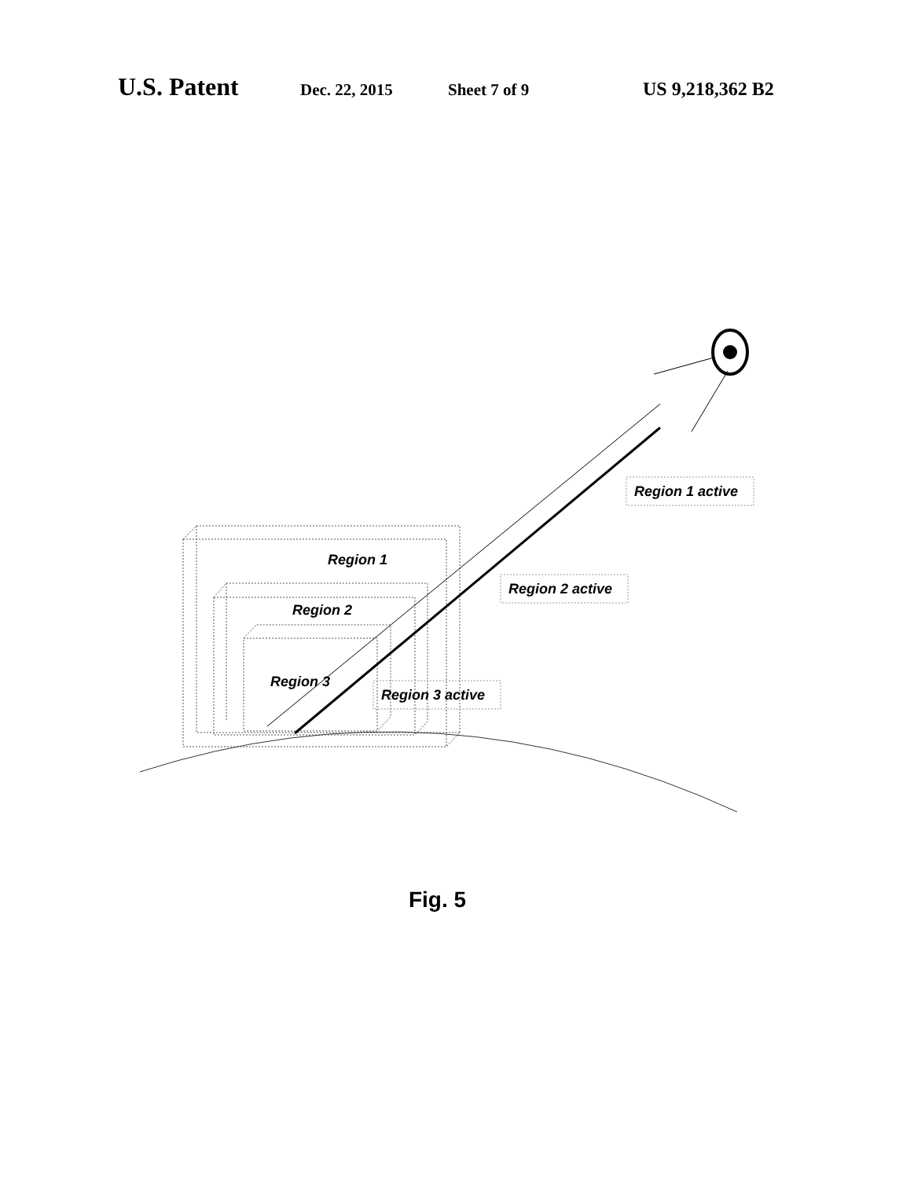U.S. Patent Dec. 22, 2015 Sheet 7 of 9 US 9,218,362 B2
Region 1
Region 2
Region 3
Region 1 active
Region 2 active
Region 3 active
Fig. 5